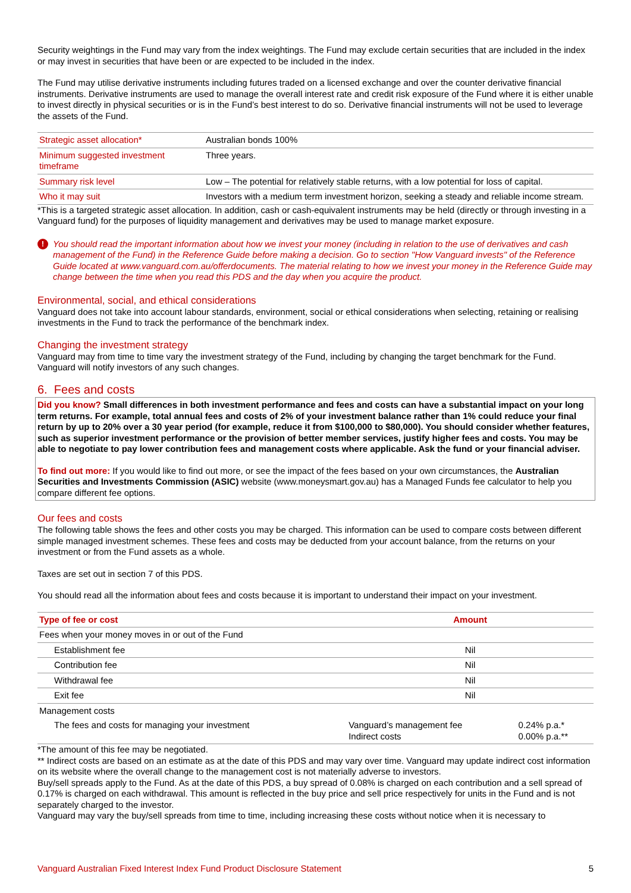Security weightings in the Fund may vary from the index weightings. The Fund may exclude certain securities that are included in the index or may invest in securities that have been or are expected to be included in the index.
The Fund may utilise derivative instruments including futures traded on a licensed exchange and over the counter derivative financial instruments. Derivative instruments are used to manage the overall interest rate and credit risk exposure of the Fund where it is either unable to invest directly in physical securities or is in the Fund’s best interest to do so. Derivative financial instruments will not be used to leverage the assets of the Fund.
| Strategic asset allocation* | Australian bonds 100% |
| Minimum suggested investment timeframe | Three years. |
| Summary risk level | Low – The potential for relatively stable returns, with a low potential for loss of capital. |
| Who it may suit | Investors with a medium term investment horizon, seeking a steady and reliable income stream. |
*This is a targeted strategic asset allocation. In addition, cash or cash-equivalent instruments may be held (directly or through investing in a Vanguard fund) for the purposes of liquidity management and derivatives may be used to manage market exposure.
! You should read the important information about how we invest your money (including in relation to the use of derivatives and cash management of the Fund) in the Reference Guide before making a decision. Go to section "How Vanguard invests" of the Reference Guide located at www.vanguard.com.au/offerdocuments. The material relating to how we invest your money in the Reference Guide may change between the time when you read this PDS and the day when you acquire the product.
Environmental, social, and ethical considerations
Vanguard does not take into account labour standards, environment, social or ethical considerations when selecting, retaining or realising investments in the Fund to track the performance of the benchmark index.
Changing the investment strategy
Vanguard may from time to time vary the investment strategy of the Fund, including by changing the target benchmark for the Fund. Vanguard will notify investors of any such changes.
6. Fees and costs
Did you know? Small differences in both investment performance and fees and costs can have a substantial impact on your long term returns. For example, total annual fees and costs of 2% of your investment balance rather than 1% could reduce your final return by up to 20% over a 30 year period (for example, reduce it from $100,000 to $80,000). You should consider whether features, such as superior investment performance or the provision of better member services, justify higher fees and costs. You may be able to negotiate to pay lower contribution fees and management costs where applicable. Ask the fund or your financial adviser.
To find out more: If you would like to find out more, or see the impact of the fees based on your own circumstances, the Australian Securities and Investments Commission (ASIC) website (www.moneysmart.gov.au) has a Managed Funds fee calculator to help you compare different fee options.
Our fees and costs
The following table shows the fees and other costs you may be charged. This information can be used to compare costs between different simple managed investment schemes. These fees and costs may be deducted from your account balance, from the returns on your investment or from the Fund assets as a whole.
Taxes are set out in section 7 of this PDS.
You should read all the information about fees and costs because it is important to understand their impact on your investment.
| Type of fee or cost | Amount | |
| --- | --- | --- |
| Fees when your money moves in or out of the Fund | | |
| Establishment fee | Nil | |
| Contribution fee | Nil | |
| Withdrawal fee | Nil | |
| Exit fee | Nil | |
| Management costs | | |
| The fees and costs for managing your investment | Vanguard’s management fee Indirect costs | 0.24% p.a.* 0.00% p.a.** |
*The amount of this fee may be negotiated.
** Indirect costs are based on an estimate as at the date of this PDS and may vary over time. Vanguard may update indirect cost information on its website where the overall change to the management cost is not materially adverse to investors.
Buy/sell spreads apply to the Fund. As at the date of this PDS, a buy spread of 0.08% is charged on each contribution and a sell spread of 0.17% is charged on each withdrawal. This amount is reflected in the buy price and sell price respectively for units in the Fund and is not separately charged to the investor.
Vanguard may vary the buy/sell spreads from time to time, including increasing these costs without notice when it is necessary to
Vanguard Australian Fixed Interest Index Fund Product Disclosure Statement 5